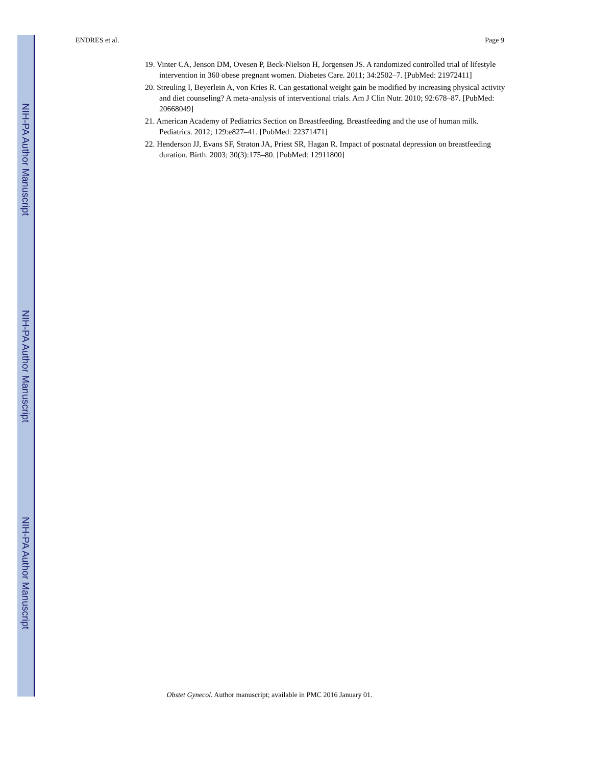NIH-PA Author Manuscript
NIH-PA Author Manuscript
NIH-PA Author Manuscript
ENDRES et al. Page 9
19. Vinter CA, Jenson DM, Ovesen P, Beck-Nielson H, Jorgensen JS. A randomized controlled trial of lifestyle intervention in 360 obese pregnant women. Diabetes Care. 2011; 34:2502–7. [PubMed: 21972411]
20. Streuling I, Beyerlein A, von Kries R. Can gestational weight gain be modified by increasing physical activity and diet counseling? A meta-analysis of interventional trials. Am J Clin Nutr. 2010; 92:678–87. [PubMed: 20668049]
21. American Academy of Pediatrics Section on Breastfeeding. Breastfeeding and the use of human milk. Pediatrics. 2012; 129:e827–41. [PubMed: 22371471]
22. Henderson JJ, Evans SF, Straton JA, Priest SR, Hagan R. Impact of postnatal depression on breastfeeding duration. Birth. 2003; 30(3):175–80. [PubMed: 12911800]
Obstet Gynecol. Author manuscript; available in PMC 2016 January 01.